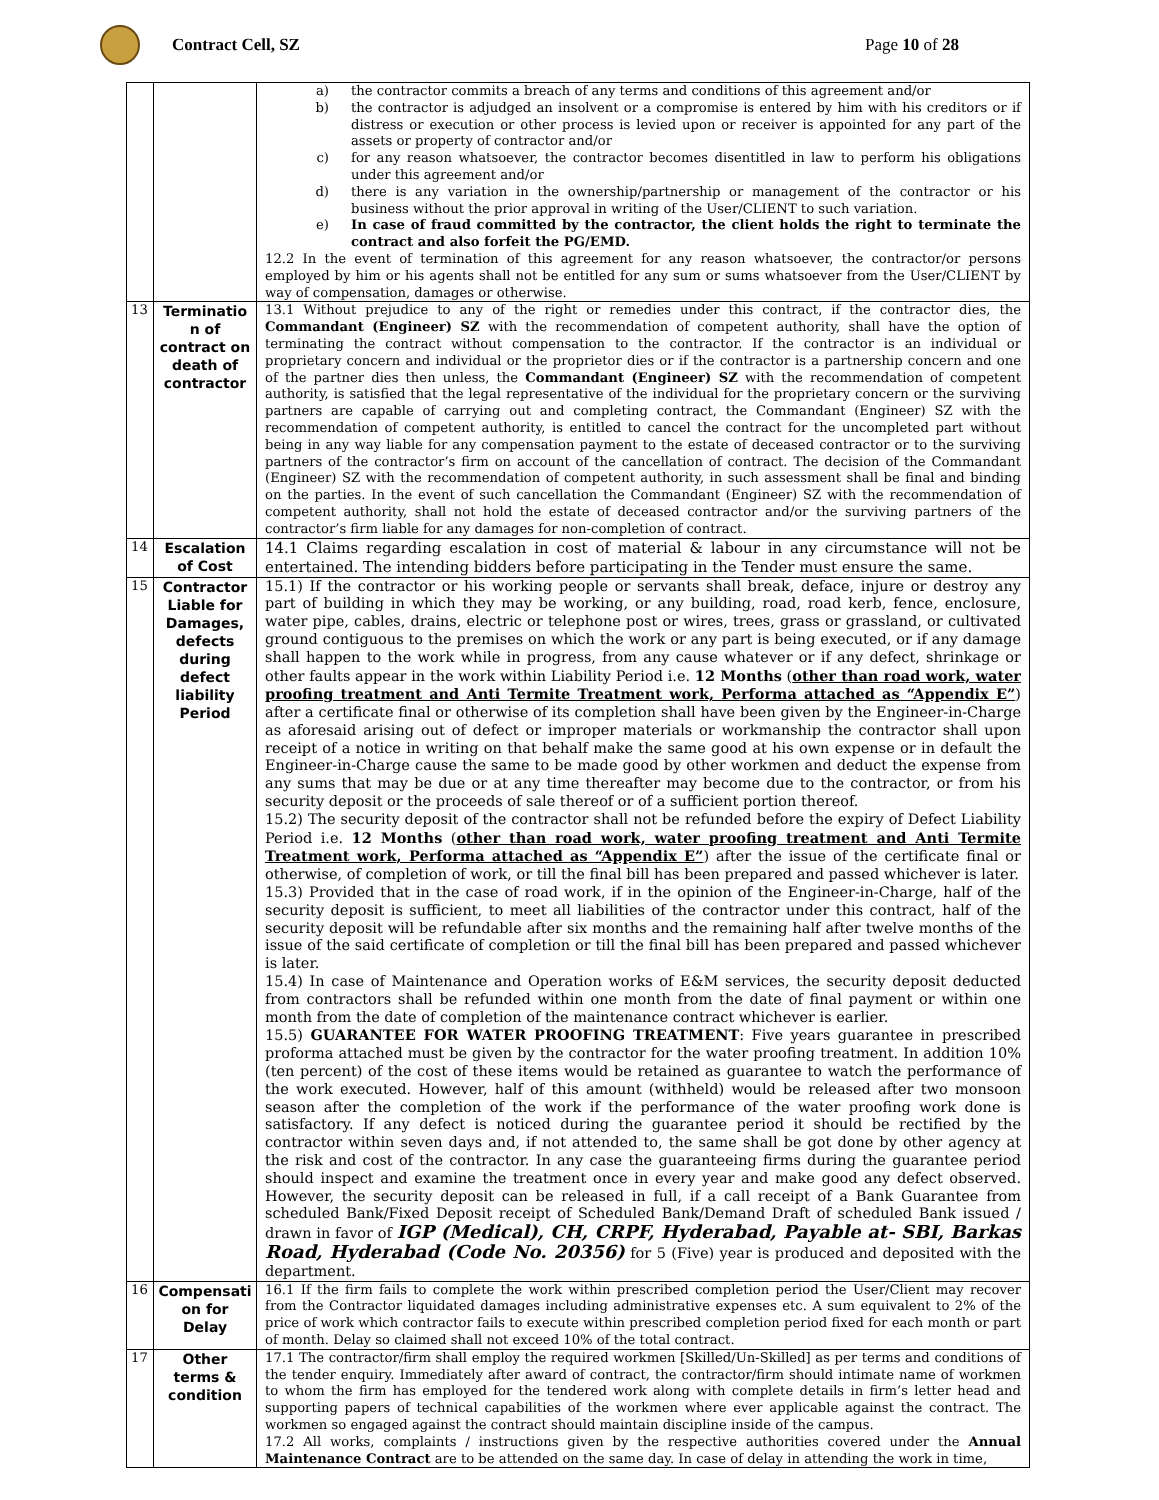Contract Cell, SZ Page 10 of 28
| | | a) the contractor commits a breach of any terms and conditions of this agreement and/or b) the contractor is adjudged an insolvent or a compromise is entered by him with his creditors or if distress or execution or other process is levied upon or receiver is appointed for any part of the assets or property of contractor and/or c) for any reason whatsoever, the contractor becomes disentitled in law to perform his obligations under this agreement and/or d) there is any variation in the ownership/partnership or management of the contractor or his business without the prior approval in writing of the User/CLIENT to such variation. e) In case of fraud committed by the contractor, the client holds the right to terminate the contract and also forfeit the PG/EMD. 12.2 In the event of termination of this agreement for any reason whatsoever, the contractor/or persons employed by him or his agents shall not be entitled for any sum or sums whatsoever from the User/CLIENT by way of compensation, damages or otherwise. |
| 13 | Terminatio n of contract on death of contractor | 13.1 Without prejudice to any of the right or remedies under this contract, if the contractor dies, the Commandant (Engineer) SZ with the recommendation of competent authority, shall have the option of terminating the contract without compensation to the contractor. If the contractor is an individual or proprietary concern and individual or the proprietor dies or if the contractor is a partnership concern and one of the partner dies then unless, the Commandant (Engineer) SZ with the recommendation of competent authority, is satisfied that the legal representative of the individual for the proprietary concern or the surviving partners are capable of carrying out and completing contract, the Commandant (Engineer) SZ with the recommendation of competent authority, is entitled to cancel the contract for the uncompleted part without being in any way liable for any compensation payment to the estate of deceased contractor or to the surviving partners of the contractor’s firm on account of the cancellation of contract. The decision of the Commandant (Engineer) SZ with the recommendation of competent authority, in such assessment shall be final and binding on the parties. In the event of such cancellation the Commandant (Engineer) SZ with the recommendation of competent authority, shall not hold the estate of deceased contractor and/or the surviving partners of the contractor’s firm liable for any damages for non-completion of contract. |
| 14 | Escalation of Cost | 14.1 Claims regarding escalation in cost of material & labour in any circumstance will not be entertained. The intending bidders before participating in the Tender must ensure the same. |
| 15 | Contractor Liable for Damages, defects during defect liability Period | 15.1) If the contractor or his working people or servants shall break, deface, injure or destroy any part of building in which they may be working, or any building, road, road kerb, fence, enclosure, water pipe, cables, drains, electric or telephone post or wires, trees, grass or grassland, or cultivated ground contiguous to the premises on which the work or any part is being executed, or if any damage shall happen to the work while in progress, from any cause whatever or if any defect, shrinkage or other faults appear in the work within Liability Period i.e. 12 Months ( other than road work, water proofing treatment and Anti Termite Treatment work, Performa attached as “Appendix E” ) after a certificate final or otherwise of its completion shall have been given by the Engineer-in-Charge as aforesaid arising out of defect or improper materials or workmanship the contractor shall upon receipt of a notice in writing on that behalf make the same good at his own expense or in default the Engineer-in-Charge cause the same to be made good by other workmen and deduct the expense from any sums that may be due or at any time thereafter may become due to the contractor, or from his security deposit or the proceeds of sale thereof or of a sufficient portion thereof. 15.2) The security deposit of the contractor shall not be refunded before the expiry of Defect Liability Period i.e. 12 Months ( other than road work, water proofing treatment and Anti Termite Treatment work, Performa attached as “Appendix E” ) after the issue of the certificate final or otherwise, of completion of work, or till the final bill has been prepared and passed whichever is later. 15.3) Provided that in the case of road work, if in the opinion of the Engineer-in-Charge, half of the security deposit is sufficient, to meet all liabilities of the contractor under this contract, half of the security deposit will be refundable after six months and the remaining half after twelve months of the issue of the said certificate of completion or till the final bill has been prepared and passed whichever is later. 15.4) In case of Maintenance and Operation works of E&M services, the security deposit deducted from contractors shall be refunded within one month from the date of final payment or within one month from the date of completion of the maintenance contract whichever is earlier. 15.5) GUARANTEE FOR WATER PROOFING TREATMENT : Five years guarantee in prescribed proforma attached must be given by the contractor for the water proofing treatment. In addition 10% (ten percent) of the cost of these items would be retained as guarantee to watch the performance of the work executed. However, half of this amount (withheld) would be released after two monsoon season after the completion of the work if the performance of the water proofing work done is satisfactory. If any defect is noticed during the guarantee period it should be rectified by the contractor within seven days and, if not attended to, the same shall be got done by other agency at the risk and cost of the contractor. In any case the guaranteeing firms during the guarantee period should inspect and examine the treatment once in every year and make good any defect observed. However, the security deposit can be released in full, if a call receipt of a Bank Guarantee from scheduled Bank/Fixed Deposit receipt of Scheduled Bank/Demand Draft of scheduled Bank issued / drawn in favor of IGP (Medical), CH, CRPF, Hyderabad, Payable at- SBI, Barkas Road, Hyderabad (Code No. 20356) for 5 (Five) year is produced and deposited with the department. |
| 16 | Compensati on for Delay | 16.1 If the firm fails to complete the work within prescribed completion period the User/Client may recover from the Contractor liquidated damages including administrative expenses etc. A sum equivalent to 2% of the price of work which contractor fails to execute within prescribed completion period fixed for each month or part of month. Delay so claimed shall not exceed 10% of the total contract. |
| 17 | Other terms & condition | 17.1 The contractor/firm shall employ the required workmen [Skilled/Un-Skilled] as per terms and conditions of the tender enquiry. Immediately after award of contract, the contractor/firm should intimate name of workmen to whom the firm has employed for the tendered work along with complete details in firm’s letter head and supporting papers of technical capabilities of the workmen where ever applicable against the contract. The workmen so engaged against the contract should maintain discipline inside of the campus. 17.2 All works, complaints / instructions given by the respective authorities covered under the Annual Maintenance Contract are to be attended on the same day. In case of delay in attending the work in time, |